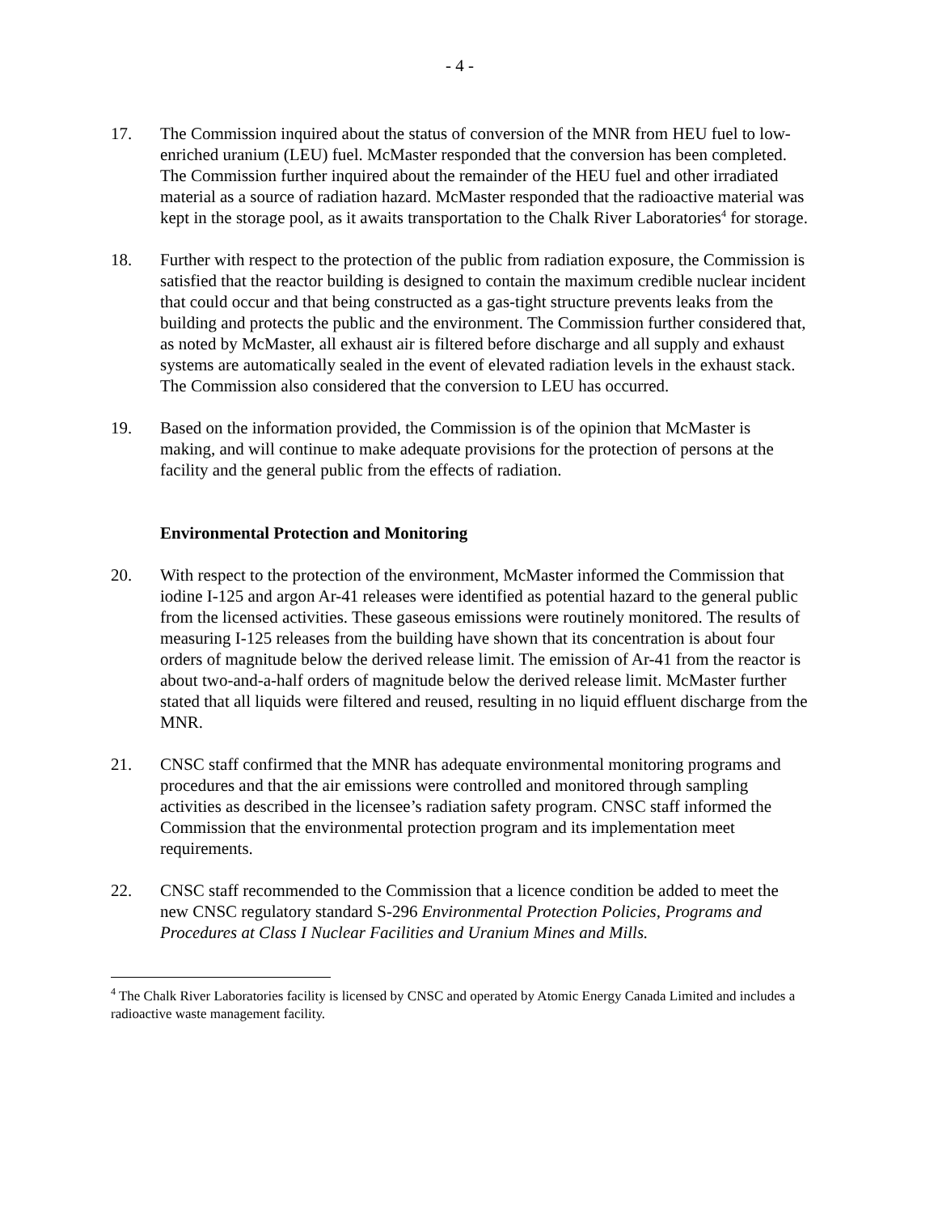- 4 -
17. The Commission inquired about the status of conversion of the MNR from HEU fuel to low-enriched uranium (LEU) fuel. McMaster responded that the conversion has been completed. The Commission further inquired about the remainder of the HEU fuel and other irradiated material as a source of radiation hazard. McMaster responded that the radioactive material was kept in the storage pool, as it awaits transportation to the Chalk River Laboratories<sup>4</sup> for storage.
18. Further with respect to the protection of the public from radiation exposure, the Commission is satisfied that the reactor building is designed to contain the maximum credible nuclear incident that could occur and that being constructed as a gas-tight structure prevents leaks from the building and protects the public and the environment. The Commission further considered that, as noted by McMaster, all exhaust air is filtered before discharge and all supply and exhaust systems are automatically sealed in the event of elevated radiation levels in the exhaust stack. The Commission also considered that the conversion to LEU has occurred.
19. Based on the information provided, the Commission is of the opinion that McMaster is making, and will continue to make adequate provisions for the protection of persons at the facility and the general public from the effects of radiation.
Environmental Protection and Monitoring
20. With respect to the protection of the environment, McMaster informed the Commission that iodine I-125 and argon Ar-41 releases were identified as potential hazard to the general public from the licensed activities. These gaseous emissions were routinely monitored. The results of measuring I-125 releases from the building have shown that its concentration is about four orders of magnitude below the derived release limit. The emission of Ar-41 from the reactor is about two-and-a-half orders of magnitude below the derived release limit. McMaster further stated that all liquids were filtered and reused, resulting in no liquid effluent discharge from the MNR.
21. CNSC staff confirmed that the MNR has adequate environmental monitoring programs and procedures and that the air emissions were controlled and monitored through sampling activities as described in the licensee’s radiation safety program. CNSC staff informed the Commission that the environmental protection program and its implementation meet requirements.
22. CNSC staff recommended to the Commission that a licence condition be added to meet the new CNSC regulatory standard S-296 Environmental Protection Policies, Programs and Procedures at Class I Nuclear Facilities and Uranium Mines and Mills.
<sup>4</sup> The Chalk River Laboratories facility is licensed by CNSC and operated by Atomic Energy Canada Limited and includes a radioactive waste management facility.